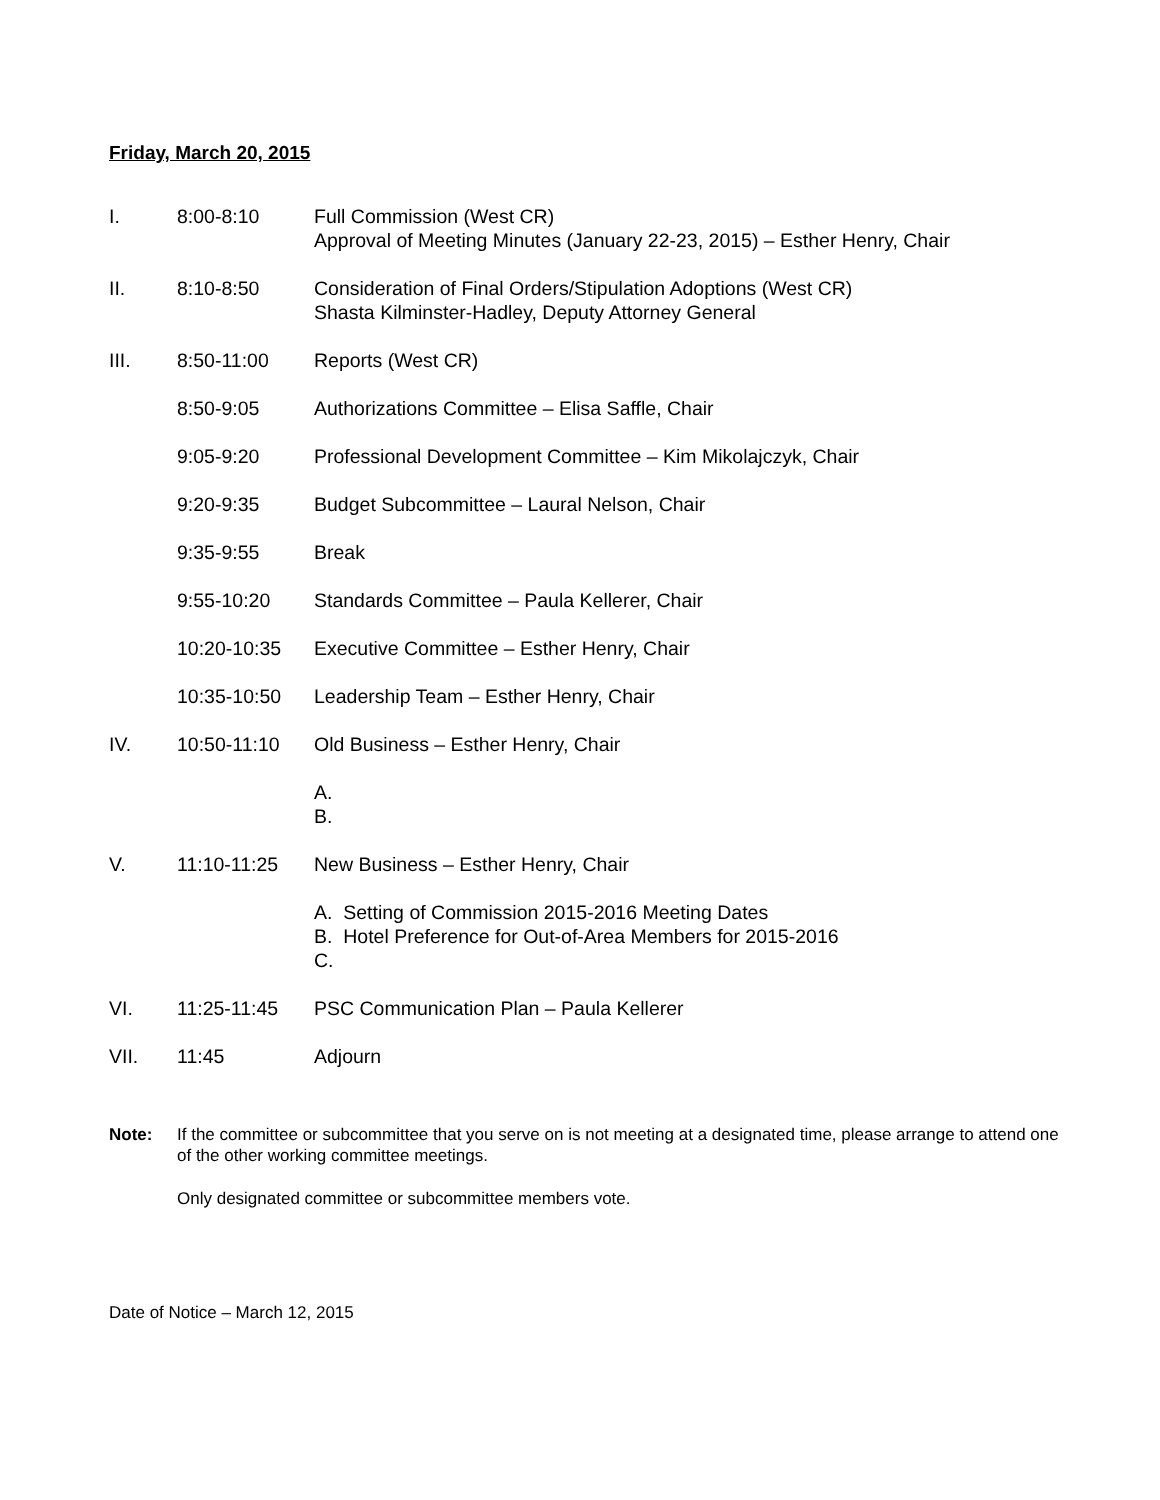Friday, March 20, 2015
I. 8:00-8:10 Full Commission (West CR)
Approval of Meeting Minutes (January 22-23, 2015) – Esther Henry, Chair
II. 8:10-8:50 Consideration of Final Orders/Stipulation Adoptions (West CR)
Shasta Kilminster-Hadley, Deputy Attorney General
III. 8:50-11:00 Reports (West CR)
8:50-9:05 Authorizations Committee – Elisa Saffle, Chair
9:05-9:20 Professional Development Committee – Kim Mikolajczyk, Chair
9:20-9:35 Budget Subcommittee – Laural Nelson, Chair
9:35-9:55 Break
9:55-10:20 Standards Committee – Paula Kellerer, Chair
10:20-10:35 Executive Committee – Esther Henry, Chair
10:35-10:50 Leadership Team – Esther Henry, Chair
IV. 10:50-11:10 Old Business – Esther Henry, Chair
A.
B.
V. 11:10-11:25 New Business – Esther Henry, Chair
A. Setting of Commission 2015-2016 Meeting Dates
B. Hotel Preference for Out-of-Area Members for 2015-2016
C.
VI. 11:25-11:45 PSC Communication Plan – Paula Kellerer
VII. 11:45 Adjourn
Note: If the committee or subcommittee that you serve on is not meeting at a designated time, please arrange to attend one of the other working committee meetings.
Only designated committee or subcommittee members vote.
Date of Notice – March 12, 2015